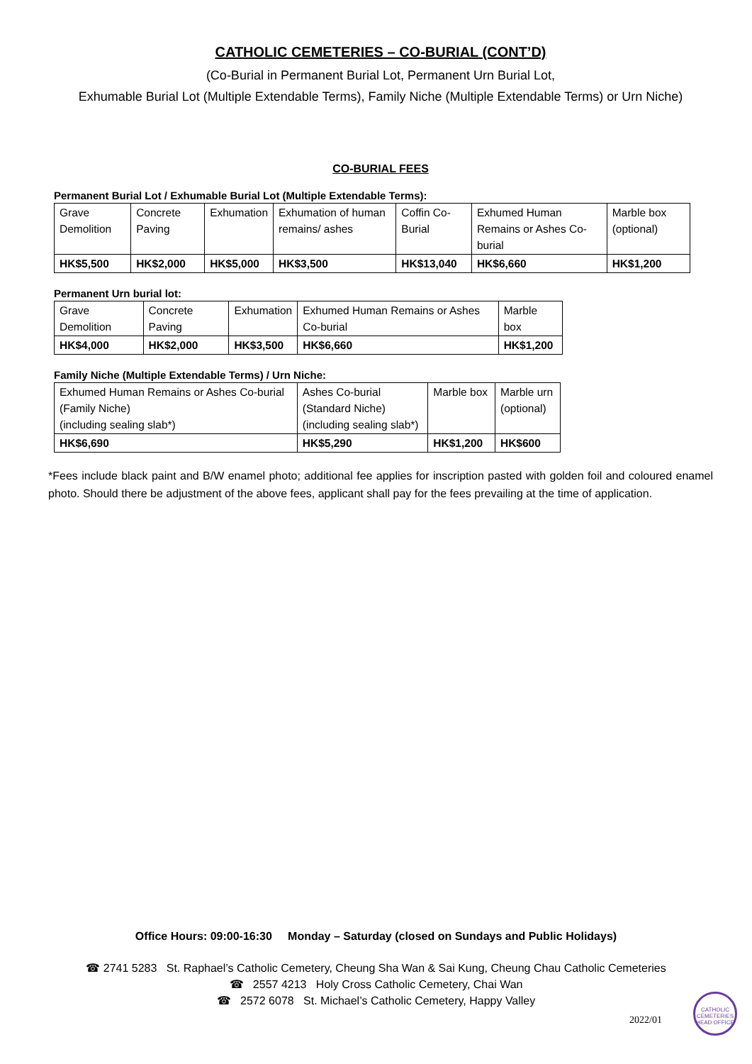CATHOLIC CEMETERIES – CO-BURIAL (CONT’D)
(Co-Burial in Permanent Burial Lot, Permanent Urn Burial Lot,
Exhumable Burial Lot (Multiple Extendable Terms), Family Niche (Multiple Extendable Terms) or Urn Niche)
CO-BURIAL FEES
Permanent Burial Lot / Exhumable Burial Lot (Multiple Extendable Terms):
| Grave Demolition | Concrete Paving | Exhumation | Exhumation of human remains/ ashes | Coffin Co-Burial | Exhumed Human Remains or Ashes Co-burial | Marble box (optional) |
| HK$5,500 | HK$2,000 | HK$5,000 | HK$3,500 | HK$13,040 | HK$6,660 | HK$1,200 |
Permanent Urn burial lot:
| Grave Demolition | Concrete Paving | Exhumation | Exhumed Human Remains or Ashes Co-burial | Marble box |
| HK$4,000 | HK$2,000 | HK$3,500 | HK$6,660 | HK$1,200 |
Family Niche (Multiple Extendable Terms) / Urn Niche:
| Exhumed Human Remains or Ashes Co-burial (Family Niche) (including sealing slab*) | Ashes Co-burial (Standard Niche) (including sealing slab*) | Marble box | Marble urn (optional) |
| HK$6,690 | HK$5,290 | HK$1,200 | HK$600 |
*Fees include black paint and B/W enamel photo; additional fee applies for inscription pasted with golden foil and coloured enamel photo. Should there be adjustment of the above fees, applicant shall pay for the fees prevailing at the time of application.
Office Hours: 09:00-16:30 Monday – Saturday (closed on Sundays and Public Holidays)
☎ 2741 5283 St. Raphael’s Catholic Cemetery, Cheung Sha Wan & Sai Kung, Cheung Chau Catholic Cemeteries
☎ 2557 4213 Holy Cross Catholic Cemetery, Chai Wan
☎ 2572 6078 St. Michael’s Catholic Cemetery, Happy Valley
CATHOLIC CEMETERIES HEAD OFFICE
2022/01